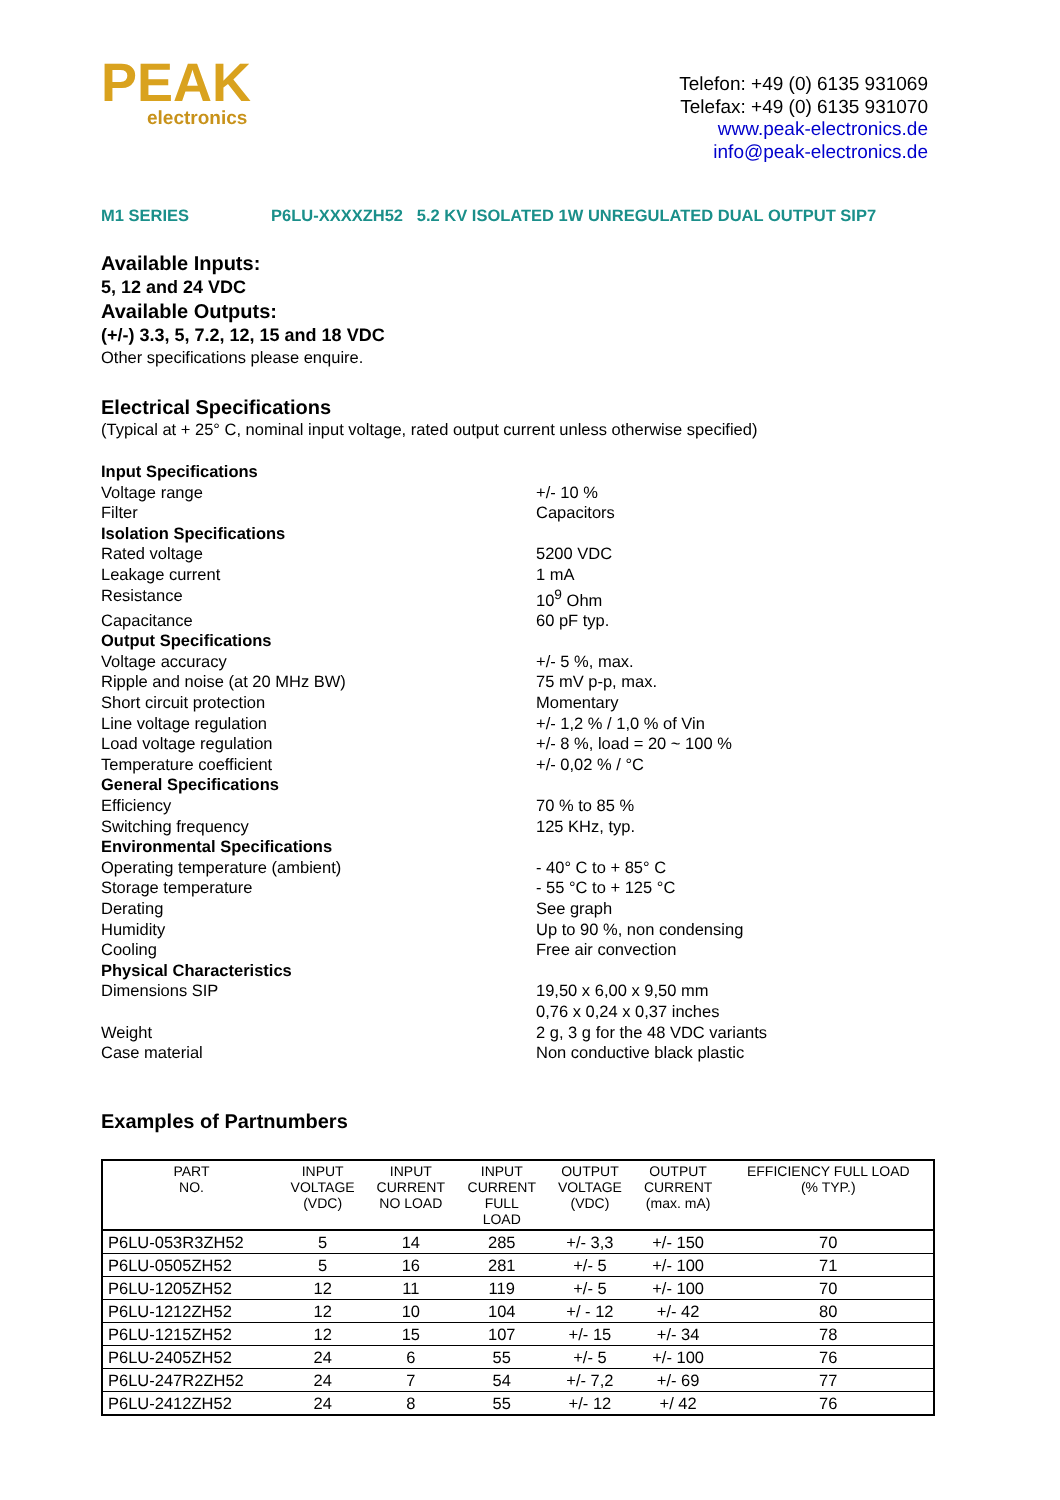PEAK
electronics
Telefon: +49 (0) 6135 931069
Telefax: +49 (0) 6135 931070
www.peak-electronics.de
info@peak-electronics.de
M1 SERIES P6LU-XXXXZH52 5.2 KV ISOLATED 1W UNREGULATED DUAL OUTPUT SIP7
Available Inputs:
5, 12 and 24 VDC
Available Outputs:
(+/-) 3.3, 5, 7.2, 12, 15 and 18 VDC
Other specifications please enquire.
Electrical Specifications
(Typical at + 25° C, nominal input voltage, rated output current unless otherwise specified)
Input Specifications
Voltage range
+/- 10 %
Filter
Capacitors
Isolation Specifications
Rated voltage
5200 VDC
Leakage current
1 mA
Resistance
10<sup>9</sup> Ohm
Capacitance
60 pF typ.
Output Specifications
Voltage accuracy
+/- 5 %, max.
Ripple and noise (at 20 MHz BW)
75 mV p-p, max.
Short circuit protection
Momentary
Line voltage regulation
+/- 1,2 % / 1,0 % of Vin
Load voltage regulation
+/- 8 %, load = 20 ~ 100 %
Temperature coefficient
+/- 0,02 % / °C
General Specifications
Efficiency
70 % to 85 %
Switching frequency
125 KHz, typ.
Environmental Specifications
Operating temperature (ambient)
- 40° C to + 85° C
Storage temperature
- 55 °C to + 125 °C
Derating
See graph
Humidity
Up to 90 %, non condensing
Cooling
Free air convection
Physical Characteristics
Dimensions SIP
19,50 x 6,00 x 9,50 mm
0,76 x 0,24 x 0,37 inches
Weight
2 g, 3 g for the 48 VDC variants
Case material
Non conductive black plastic
Examples of Partnumbers
| PART NO. | INPUT VOLTAGE (VDC) | INPUT CURRENT NO LOAD | INPUT CURRENT FULL LOAD | OUTPUT VOLTAGE (VDC) | OUTPUT CURRENT (max. mA) | EFFICIENCY FULL LOAD (% TYP.) |
| --- | --- | --- | --- | --- | --- | --- |
| P6LU-053R3ZH52 | 5 | 14 | 285 | +/- 3,3 | +/- 150 | 70 |
| P6LU-0505ZH52 | 5 | 16 | 281 | +/- 5 | +/- 100 | 71 |
| P6LU-1205ZH52 | 12 | 11 | 119 | +/- 5 | +/- 100 | 70 |
| P6LU-1212ZH52 | 12 | 10 | 104 | +/ - 12 | +/- 42 | 80 |
| P6LU-1215ZH52 | 12 | 15 | 107 | +/- 15 | +/- 34 | 78 |
| P6LU-2405ZH52 | 24 | 6 | 55 | +/- 5 | +/- 100 | 76 |
| P6LU-247R2ZH52 | 24 | 7 | 54 | +/- 7,2 | +/- 69 | 77 |
| P6LU-2412ZH52 | 24 | 8 | 55 | +/- 12 | +/ 42 | 76 |